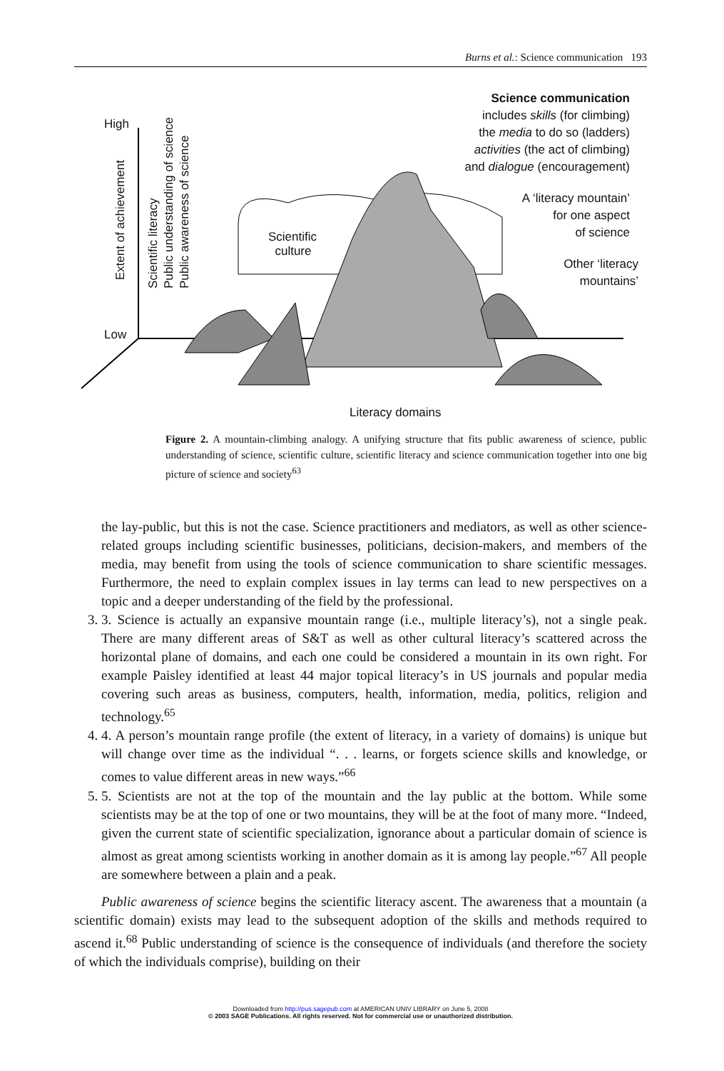Burns et al.: Science communication 193
High
Low
Scientific
culture
Science communication
includes skills (for climbing)
the media to do so (ladders)
activities (the act of climbing)
and dialogue (encouragement)
A ‘literacy mountain’
for one aspect
of science
Other ‘literacy
mountains’
Extent of achievement
Scientific literacy
Public understanding of science
Public awareness of science
Literacy domains
Figure 2. A mountain-climbing analogy. A unifying structure that fits public awareness of science, public understanding of science, scientific culture, scientific literacy and science communication together into one big picture of science and society<sup>63</sup>
the lay-public, but this is not the case. Science practitioners and mediators, as well as other science-related groups including scientific businesses, politicians, decision-makers, and members of the media, may benefit from using the tools of science communication to share scientific messages. Furthermore, the need to explain complex issues in lay terms can lead to new perspectives on a topic and a deeper understanding of the field by the professional.
3. 3. Science is actually an expansive mountain range (i.e., multiple literacy’s), not a single peak. There are many different areas of S&T as well as other cultural literacy’s scattered across the horizontal plane of domains, and each one could be considered a mountain in its own right. For example Paisley identified at least 44 major topical literacy’s in US journals and popular media covering such areas as business, computers, health, information, media, politics, religion and technology.<sup>65</sup>
4. 4. A person’s mountain range profile (the extent of literacy, in a variety of domains) is unique but will change over time as the individual “. . . learns, or forgets science skills and knowledge, or comes to value different areas in new ways.”<sup>66</sup>
5. 5. Scientists are not at the top of the mountain and the lay public at the bottom. While some scientists may be at the top of one or two mountains, they will be at the foot of many more. “Indeed, given the current state of scientific specialization, ignorance about a particular domain of science is almost as great among scientists working in another domain as it is among lay people.”<sup>67</sup> All people are somewhere between a plain and a peak.
Public awareness of science begins the scientific literacy ascent. The awareness that a mountain (a scientific domain) exists may lead to the subsequent adoption of the skills and methods required to ascend it.<sup>68</sup> Public understanding of science is the consequence of individuals (and therefore the society of which the individuals comprise), building on their
Downloaded from http://pus.sagepub.com at AMERICAN UNIV LIBRARY on June 5, 2008
© 2003 SAGE Publications. All rights reserved. Not for commercial use or unauthorized distribution.